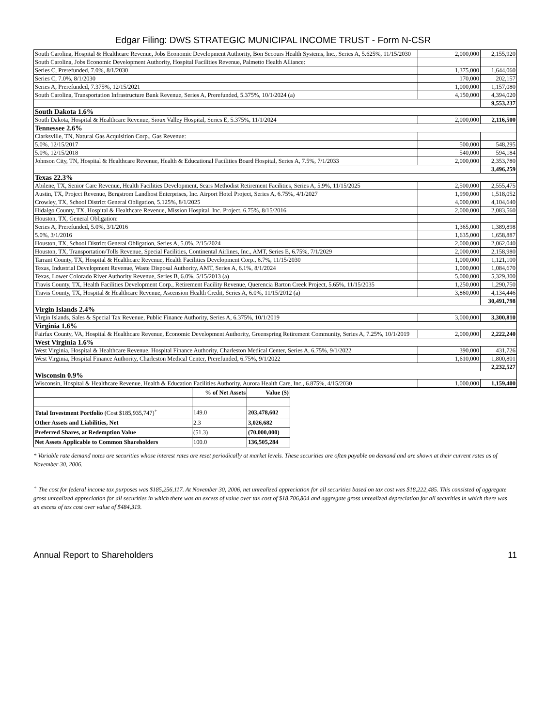Edgar Filing: DWS STRATEGIC MUNICIPAL INCOME TRUST - Form N-CSR
| South Carolina, Hospital & Healthcare Revenue, Jobs Economic Development Authority, Bon Secours Health Systems, Inc., Series A, 5.625%, 11/15/2030 | 2,000,000 | 2,155,920 |
| South Carolina, Jobs Economic Development Authority, Hospital Facilities Revenue, Palmetto Health Alliance: | | |
| Series C, Prerefunded, 7.0%, 8/1/2030 | 1,375,000 | 1,644,060 |
| Series C, 7.0%, 8/1/2030 | 170,000 | 202,157 |
| Series A, Prerefunded, 7.375%, 12/15/2021 | 1,000,000 | 1,157,080 |
| South Carolina, Transportation Infrastructure Bank Revenue, Series A, Prerefunded, 5.375%, 10/1/2024 (a) | 4,150,000 | 4,394,020 |
| | | 9,553,237 |
| South Dakota 1.6% | | |
| South Dakota, Hospital & Healthcare Revenue, Sioux Valley Hospital, Series E, 5.375%, 11/1/2024 | 2,000,000 | 2,116,500 |
| Tennessee 2.6% | | |
| Clarksville, TN, Natural Gas Acquisition Corp., Gas Revenue: | | |
| 5.0%, 12/15/2017 | 500,000 | 548,295 |
| 5.0%, 12/15/2018 | 540,000 | 594,184 |
| Johnson City, TN, Hospital & Healthcare Revenue, Health & Educational Facilities Board Hospital, Series A, 7.5%, 7/1/2033 | 2,000,000 | 2,353,780 |
| | | 3,496,259 |
| Texas 22.3% | | |
| Abilene, TX, Senior Care Revenue, Health Facilities Development, Sears Methodist Retirement Facilities, Series A, 5.9%, 11/15/2025 | 2,500,000 | 2,555,475 |
| Austin, TX, Project Revenue, Bergstrom Landhost Enterprises, Inc. Airport Hotel Project, Series A, 6.75%, 4/1/2027 | 1,990,000 | 1,518,052 |
| Crowley, TX, School District General Obligation, 5.125%, 8/1/2025 | 4,000,000 | 4,104,640 |
| Hidalgo County, TX, Hospital & Healthcare Revenue, Mission Hospital, Inc. Project, 6.75%, 8/15/2016 | 2,000,000 | 2,083,560 |
| Houston, TX, General Obligation: | | |
| Series A, Prerefunded, 5.0%, 3/1/2016 | 1,365,000 | 1,389,898 |
| 5.0%, 3/1/2016 | 1,635,000 | 1,658,887 |
| Houston, TX, School District General Obligation, Series A, 5.0%, 2/15/2024 | 2,000,000 | 2,062,040 |
| Houston, TX, Transportation/Tolls Revenue, Special Facilities, Continental Airlines, Inc., AMT, Series E, 6.75%, 7/1/2029 | 2,000,000 | 2,158,980 |
| Tarrant County, TX, Hospital & Healthcare Revenue, Health Facilities Development Corp., 6.7%, 11/15/2030 | 1,000,000 | 1,121,100 |
| Texas, Industrial Development Revenue, Waste Disposal Authority, AMT, Series A, 6.1%, 8/1/2024 | 1,000,000 | 1,084,670 |
| Texas, Lower Colorado River Authority Revenue, Series B, 6.0%, 5/15/2013 (a) | 5,000,000 | 5,329,300 |
| Travis County, TX, Health Facilities Development Corp., Retirement Facility Revenue, Querencia Barton Creek Project, 5.65%, 11/15/2035 | 1,250,000 | 1,290,750 |
| Travis County, TX, Hospital & Healthcare Revenue, Ascension Health Credit, Series A, 6.0%, 11/15/2012 (a) | 3,860,000 | 4,134,446 |
| | | 30,491,798 |
| Virgin Islands 2.4% | | |
| Virgin Islands, Sales & Special Tax Revenue, Public Finance Authority, Series A, 6.375%, 10/1/2019 | 3,000,000 | 3,300,810 |
| Virginia 1.6% | | |
| Fairfax County, VA, Hospital & Healthcare Revenue, Economic Development Authority, Greenspring Retirement Community, Series A, 7.25%, 10/1/2019 | 2,000,000 | 2,222,240 |
| West Virginia 1.6% | | |
| West Virginia, Hospital & Healthcare Revenue, Hospital Finance Authority, Charleston Medical Center, Series A, 6.75%, 9/1/2022 | 390,000 | 431,726 |
| West Virginia, Hospital Finance Authority, Charleston Medical Center, Prerefunded, 6.75%, 9/1/2022 | 1,610,000 | 1,800,801 |
| | | 2,232,527 |
| Wisconsin 0.9% | | |
| Wisconsin, Hospital & Healthcare Revenue, Health & Education Facilities Authority, Aurora Health Care, Inc., 6.875%, 4/15/2030 | 1,000,000 | 1,159,400 |
| | % of Net Assets | Value ($) |
| Total Investment Portfolio (Cost $185,935,747)<sup>+</sup> | 149.0 | 203,478,602 |
| Other Assets and Liabilities, Net | 2.3 | 3,026,682 |
| Preferred Shares, at Redemption Value | (51.3) | (70,000,000) |
| Net Assets Applicable to Common Shareholders | 100.0 | 136,505,284 |
* Variable rate demand notes are securities whose interest rates are reset periodically at market levels. These securities are often payable on demand and are shown at their current rates as of November 30, 2006.
<sup>+</sup> The cost for federal income tax purposes was $185,256,117. At November 30, 2006, net unrealized appreciation for all securities based on tax cost was $18,222,485. This consisted of aggregate gross unrealized appreciation for all securities in which there was an excess of value over tax cost of $18,706,804 and aggregate gross unrealized depreciation for all securities in which there was an excess of tax cost over value of $484,319.
Annual Report to Shareholders 11